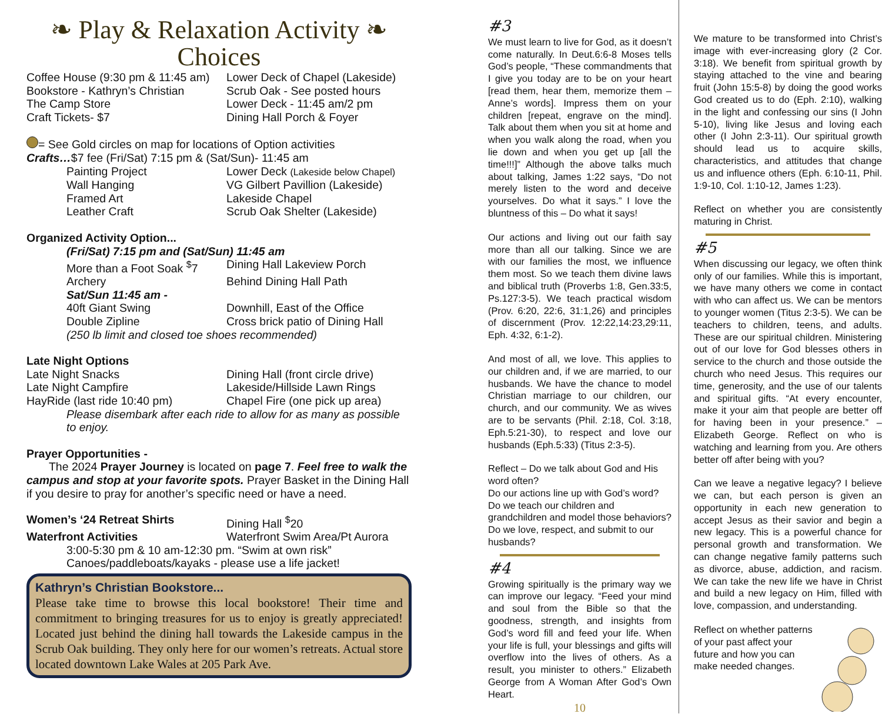❧ Play & Relaxation Activity ❧
Choices
Coffee House (9:30 pm & 11:45 am)
Lower Deck of Chapel (Lakeside)
Bookstore - Kathryn’s Christian
Scrub Oak - See posted hours
The Camp Store Lower Deck - 11:45 am/2 pm
Craft Tickets- $7 Dining Hall Porch & Foyer
= See Gold circles on map for locations of Option activities
Crafts…$7 fee (Fri/Sat) 7:15 pm & (Sat/Sun)- 11:45 am
Painting Project Lower Deck (Lakeside below Chapel)
Wall Hanging VG Gilbert Pavillion (Lakeside)
Framed Art Lakeside Chapel
Leather Craft Scrub Oak Shelter (Lakeside)
Organized Activity Option...
(Fri/Sat) 7:15 pm and (Sat/Sun) 11:45 am
More than a Foot Soak <sup>$</sup>7
Dining Hall Lakeview Porch
Archery Behind Dining Hall Path
Sat/Sun 11:45 am -
40ft Giant Swing Downhill, East of the Office
Double Zipline Cross brick patio of Dining Hall
(250 lb limit and closed toe shoes recommended)
Late Night Options
Late Night Snacks Dining Hall (front circle drive)
Late Night Campfire Lakeside/Hillside Lawn Rings
HayRide (last ride 10:40 pm) Chapel Fire (one pick up area)
Please disembark after each ride to allow for as many as possible to enjoy.
Prayer Opportunities -
The 2024 Prayer Journey is located on page 7. Feel free to walk the campus and stop at your favorite spots. Prayer Basket in the Dining Hall if you desire to pray for another’s specific need or have a need.
Women’s ‘24 Retreat Shirts Dining Hall <sup>$</sup>20
Waterfront Activities Waterfront Swim Area/Pt Aurora
3:00-5:30 pm & 10 am-12:30 pm. “Swim at own risk”
Canoes/paddleboats/kayaks - please use a life jacket!
Kathryn’s Christian Bookstore...
Please take time to browse this local bookstore! Their time and commitment to bringing treasures for us to enjoy is greatly appreciated! Located just behind the dining hall towards the Lakeside campus in the Scrub Oak building. They only here for our women’s retreats. Actual store located downtown Lake Wales at 205 Park Ave.
#3
We must learn to live for God, as it doesn’t come naturally. In Deut.6:6-8 Moses tells God’s people, “These commandments that I give you today are to be on your heart [read them, hear them, memorize them – Anne’s words]. Impress them on your children [repeat, engrave on the mind]. Talk about them when you sit at home and when you walk along the road, when you lie down and when you get up [all the time!!!]” Although the above talks much about talking, James 1:22 says, “Do not merely listen to the word and deceive yourselves. Do what it says.” I love the bluntness of this – Do what it says!
Our actions and living out our faith say more than all our talking. Since we are with our families the most, we influence them most. So we teach them divine laws and biblical truth (Proverbs 1:8, Gen.33:5, Ps.127:3-5). We teach practical wisdom (Prov. 6:20, 22:6, 31:1,26) and principles of discernment (Prov. 12:22,14:23,29:11, Eph. 4:32, 6:1-2).
And most of all, we love. This applies to our children and, if we are married, to our husbands. We have the chance to model Christian marriage to our children, our church, and our community. We as wives are to be servants (Phil. 2:18, Col. 3:18, Eph.5:21-30), to respect and love our husbands (Eph.5:33) (Titus 2:3-5).
Reflect – Do we talk about God and His word often?
Do our actions line up with God’s word?
Do we teach our children and grandchildren and model those behaviors?
Do we love, respect, and submit to our husbands?
#4
Growing spiritually is the primary way we can improve our legacy. “Feed your mind and soul from the Bible so that the goodness, strength, and insights from God’s word fill and feed your life. When your life is full, your blessings and gifts will overflow into the lives of others. As a result, you minister to others.” Elizabeth George from A Woman After God’s Own Heart.
10
We mature to be transformed into Christ’s image with ever-increasing glory (2 Cor. 3:18). We benefit from spiritual growth by staying attached to the vine and bearing fruit (John 15:5-8) by doing the good works God created us to do (Eph. 2:10), walking in the light and confessing our sins (I John 5-10), living like Jesus and loving each other (I John 2:3-11). Our spiritual growth should lead us to acquire skills, characteristics, and attitudes that change us and influence others (Eph. 6:10-11, Phil. 1:9-10, Col. 1:10-12, James 1:23).
Reflect on whether you are consistently maturing in Christ.
#5
When discussing our legacy, we often think only of our families. While this is important, we have many others we come in contact with who can affect us. We can be mentors to younger women (Titus 2:3-5). We can be teachers to children, teens, and adults. These are our spiritual children. Ministering out of our love for God blesses others in service to the church and those outside the church who need Jesus. This requires our time, generosity, and the use of our talents and spiritual gifts. “At every encounter, make it your aim that people are better off for having been in your presence.” – Elizabeth George. Reflect on who is watching and learning from you. Are others better off after being with you?
Can we leave a negative legacy? I believe we can, but each person is given an opportunity in each new generation to accept Jesus as their savior and begin a new legacy. This is a powerful chance for personal growth and transformation. We can change negative family patterns such as divorce, abuse, addiction, and racism. We can take the new life we have in Christ and build a new legacy on Him, filled with love, compassion, and understanding.
Reflect on whether patterns of your past affect your future and how you can make needed changes.